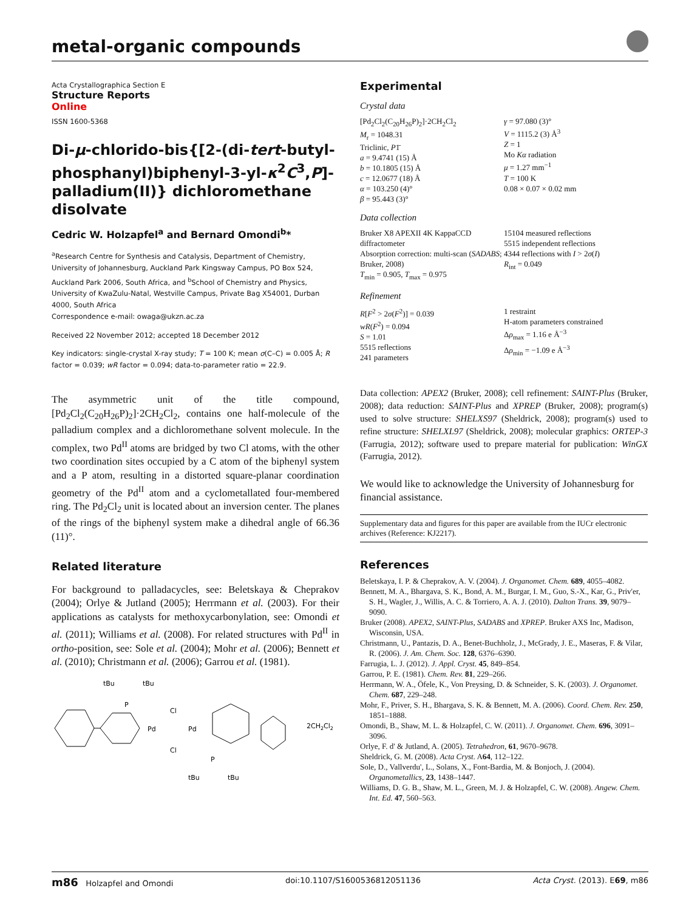metal-organic compounds
Acta Crystallographica Section E
Structure Reports
Online
ISSN 1600-5368
Di-μ-chlorido-bis{[2-(di-tert-butyl­phosphanyl)biphenyl-3-yl-κ<sup>2</sup>C<sup>3</sup>,P]­palladium(II)} dichloromethane disolvate
Cedric W. Holzapfel<sup>a</sup> and Bernard Omondi<sup>b</sup>*
<sup>a</sup> Research Centre for Synthesis and Catalysis, Department of Chemistry, University of Johannesburg, Auckland Park Kingsway Campus, PO Box 524, Auckland Park 2006, South Africa, and <sup>b</sup>School of Chemistry and Physics, University of KwaZulu-Natal, Westville Campus, Private Bag X54001, Durban 4000, South Africa
Correspondence e-mail: owaga@ukzn.ac.za
Received 22 November 2012; accepted 18 December 2012
Key indicators: single-crystal X-ray study; T = 100 K; mean σ(C–C) = 0.005 Å; R factor = 0.039; wR factor = 0.094; data-to-parameter ratio = 22.9.
The asymmetric unit of the title compound, [Pd<sub>2</sub>Cl<sub>2</sub>(C<sub>20</sub>H<sub>26</sub>P)<sub>2</sub>]·2CH<sub>2</sub>Cl<sub>2</sub>, contains one half-molecule of the palladium complex and a dichloromethane solvent mol­ecule. In the complex, two Pd<sup>II</sup> atoms are bridged by two Cl atoms, with the other two coordination sites occupied by a C atom of the biphenyl system and a P atom, resulting in a distorted square-planar coordination geometry of the Pd<sup>II</sup> atom and a cyclometallated four-membered ring. The Pd<sub>2</sub>Cl<sub>2</sub> unit is located about an inversion center. The planes of the rings of the biphenyl system make a dihedral angle of 66.36 (11)°.
Related literature
For background to palladacycles, see: Beletskaya & Cheprakov (2004); Orlye & Jutland (2005); Herrmann et al. (2003). For their applications as catalysts for methoxy­carbonylation, see: Omondi et al. (2011); Williams et al. (2008). For related structures with Pd<sup>II</sup> in ortho-position, see: Sole et al. (2004); Mohr et al. (2006); Bennett et al. (2010); Christmann et al. (2006); Garrou et al. (1981).
P
tBu
tBu
Pd
Pd
Cl
Cl
P
tBu
tBu
2CH2Cl2
Experimental
Crystal data
[Pd<sub>2</sub>Cl<sub>2</sub>(C<sub>20</sub>H<sub>26</sub>P)<sub>2</sub>]·2CH<sub>2</sub>Cl<sub>2</sub>
M<sub>r</sub> = 1048.31
Triclinic, P1̄
a = 9.4741 (15) Å
b = 10.1805 (15) Å
c = 12.0677 (18) Å
α = 103.250 (4)°
β = 95.443 (3)°
γ = 97.080 (3)°
V = 1115.2 (3) Å<sup>3</sup>
Z = 1
Mo Kα radiation
μ = 1.27 mm<sup>−1</sup>
T = 100 K
0.08 × 0.07 × 0.02 mm
Data collection
Bruker X8 APEXII 4K KappaCCD diffractometer
Absorption correction: multi-scan (SADABS; Bruker, 2008)
T<sub>min</sub> = 0.905, T<sub>max</sub> = 0.975
15104 measured reflections
5515 independent reflections
4344 reflections with I > 2σ(I)
R<sub>int</sub> = 0.049
Refinement
R[F<sup>2</sup> > 2σ(F<sup>2</sup>)] = 0.039
wR(F<sup>2</sup>) = 0.094
S = 1.01
5515 reflections
241 parameters
1 restraint
H-atom parameters constrained
Δρ<sub>max</sub> = 1.16 e Å<sup>−3</sup>
Δρ<sub>min</sub> = −1.09 e Å<sup>−3</sup>
Data collection: APEX2 (Bruker, 2008); cell refinement: SAINT-Plus (Bruker, 2008); data reduction: SAINT-Plus and XPREP (Bruker, 2008); program(s) used to solve structure: SHELXS97 (Sheldrick, 2008); program(s) used to refine structure: SHELXL97 (Sheldrick, 2008); molecular graphics: ORTEP-3 (Farrugia, 2012); software used to prepare material for publication: WinGX (Farrugia, 2012).
We would like to acknowledge the University of Johan­nesburg for financial assistance.
Supplementary data and figures for this paper are available from the IUCr electronic archives (Reference: KJ2217).
References
Beletskaya, I. P. & Cheprakov, A. V. (2004). J. Organomet. Chem. 689, 4055–4082.
Bennett, M. A., Bhargava, S. K., Bond, A. M., Burgar, I. M., Guo, S.-X., Kar, G., Priv'er, S. H., Wagler, J., Willis, A. C. & Torriero, A. A. J. (2010). Dalton Trans. 39, 9079–9090.
Bruker (2008). APEX2, SAINT-Plus, SADABS and XPREP. Bruker AXS Inc, Madison, Wisconsin, USA.
Christmann, U., Pantazis, D. A., Benet-Buchholz, J., McGrady, J. E., Maseras, F. & Vilar, R. (2006). J. Am. Chem. Soc. 128, 6376–6390.
Farrugia, L. J. (2012). J. Appl. Cryst. 45, 849–854.
Garrou, P. E. (1981). Chem. Rev. 81, 229–266.
Herrmann, W. A., Öfele, K., Von Preysing, D. & Schneider, S. K. (2003). J. Organomet. Chem. 687, 229–248.
Mohr, F., Priver, S. H., Bhargava, S. K. & Bennett, M. A. (2006). Coord. Chem. Rev. 250, 1851–1888.
Omondi, B., Shaw, M. L. & Holzapfel, C. W. (2011). J. Organomet. Chem. 696, 3091–3096.
Orlye, F. d' & Jutland, A. (2005). Tetrahedron, 61, 9670–9678.
Sheldrick, G. M. (2008). Acta Cryst. A64, 112–122.
Sole, D., Vallverdu', L., Solans, X., Font-Bardia, M. & Bonjoch, J. (2004). Organometallics, 23, 1438–1447.
Williams, D. G. B., Shaw, M. L., Green, M. J. & Holzapfel, C. W. (2008). Angew. Chem. Int. Ed. 47, 560–563.
m86 Holzapfel and Omondi doi:10.1107/S1600536812051136 Acta Cryst. (2013). E69, m86